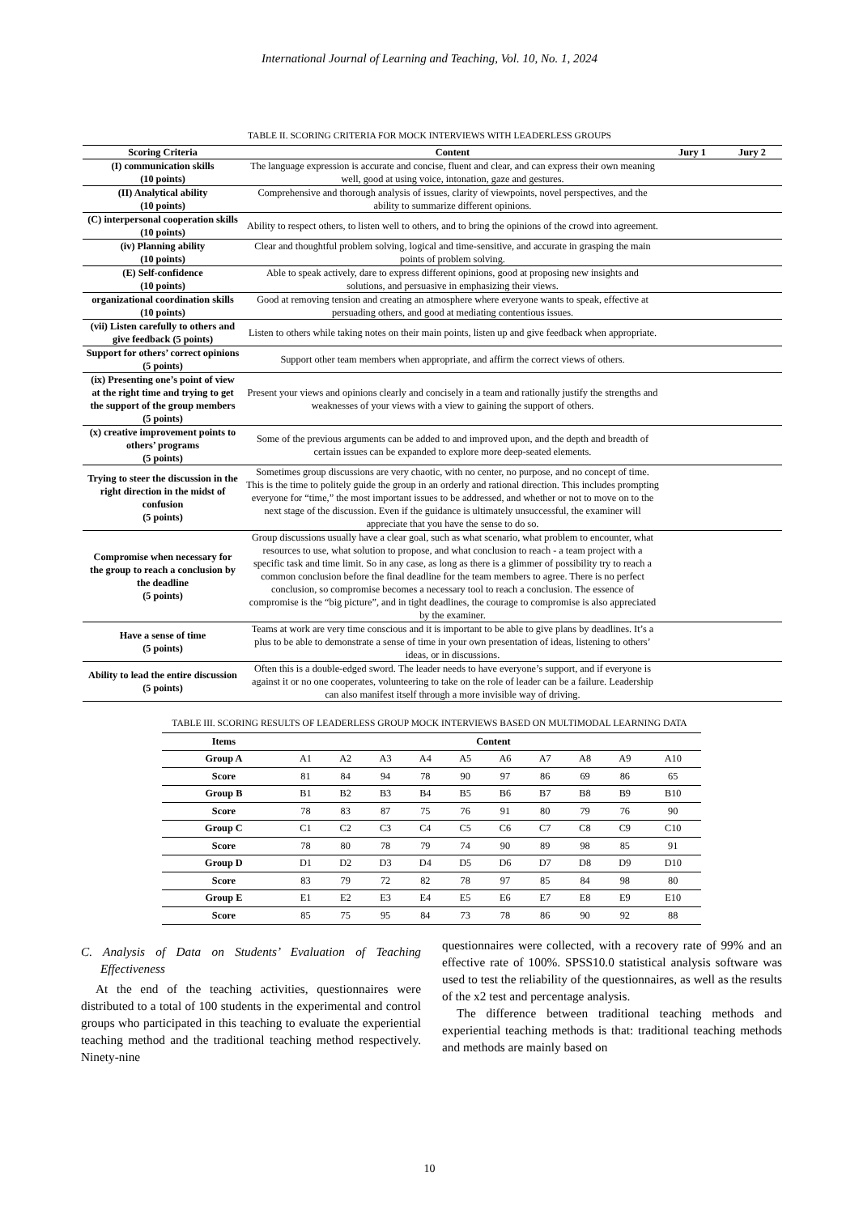International Journal of Learning and Teaching, Vol. 10, No. 1, 2024
TABLE II. SCORING CRITERIA FOR MOCK INTERVIEWS WITH LEADERLESS GROUPS
| Scoring Criteria | Content | Jury 1 | Jury 2 |
| --- | --- | --- | --- |
| (I) communication skills (10 points) | The language expression is accurate and concise, fluent and clear, and can express their own meaning well, good at using voice, intonation, gaze and gestures. | | |
| (II) Analytical ability (10 points) | Comprehensive and thorough analysis of issues, clarity of viewpoints, novel perspectives, and the ability to summarize different opinions. | | |
| (C) interpersonal cooperation skills (10 points) | Ability to respect others, to listen well to others, and to bring the opinions of the crowd into agreement. | | |
| (iv) Planning ability (10 points) | Clear and thoughtful problem solving, logical and time-sensitive, and accurate in grasping the main points of problem solving. | | |
| (E) Self-confidence (10 points) | Able to speak actively, dare to express different opinions, good at proposing new insights and solutions, and persuasive in emphasizing their views. | | |
| organizational coordination skills (10 points) | Good at removing tension and creating an atmosphere where everyone wants to speak, effective at persuading others, and good at mediating contentious issues. | | |
| (vii) Listen carefully to others and give feedback (5 points) | Listen to others while taking notes on their main points, listen up and give feedback when appropriate. | | |
| Support for others’ correct opinions (5 points) | Support other team members when appropriate, and affirm the correct views of others. | | |
| (ix) Presenting one’s point of view at the right time and trying to get the support of the group members (5 points) | Present your views and opinions clearly and concisely in a team and rationally justify the strengths and weaknesses of your views with a view to gaining the support of others. | | |
| (x) creative improvement points to others’ programs (5 points) | Some of the previous arguments can be added to and improved upon, and the depth and breadth of certain issues can be expanded to explore more deep-seated elements. | | |
| Trying to steer the discussion in the right direction in the midst of confusion (5 points) | Sometimes group discussions are very chaotic, with no center, no purpose, and no concept of time. This is the time to politely guide the group in an orderly and rational direction. This includes prompting everyone for “time,” the most important issues to be addressed, and whether or not to move on to the next stage of the discussion. Even if the guidance is ultimately unsuccessful, the examiner will appreciate that you have the sense to do so. | | |
| Compromise when necessary for the group to reach a conclusion by the deadline (5 points) | Group discussions usually have a clear goal, such as what scenario, what problem to encounter, what resources to use, what solution to propose, and what conclusion to reach - a team project with a specific task and time limit. So in any case, as long as there is a glimmer of possibility try to reach a common conclusion before the final deadline for the team members to agree. There is no perfect conclusion, so compromise becomes a necessary tool to reach a conclusion. The essence of compromise is the “big picture”, and in tight deadlines, the courage to compromise is also appreciated by the examiner. | | |
| Have a sense of time (5 points) | Teams at work are very time conscious and it is important to be able to give plans by deadlines. It’s a plus to be able to demonstrate a sense of time in your own presentation of ideas, listening to others’ ideas, or in discussions. | | |
| Ability to lead the entire discussion (5 points) | Often this is a double-edged sword. The leader needs to have everyone’s support, and if everyone is against it or no one cooperates, volunteering to take on the role of leader can be a failure. Leadership can also manifest itself through a more invisible way of driving. | | |
TABLE III. SCORING RESULTS OF LEADERLESS GROUP MOCK INTERVIEWS BASED ON MULTIMODAL LEARNING DATA
| Items | Content | | | | | | | | | |
| --- | --- | --- | --- | --- | --- | --- | --- | --- | --- | --- |
| Group A | A1 | A2 | A3 | A4 | A5 | A6 | A7 | A8 | A9 | A10 |
| Score | 81 | 84 | 94 | 78 | 90 | 97 | 86 | 69 | 86 | 65 |
| Group B | B1 | B2 | B3 | B4 | B5 | B6 | B7 | B8 | B9 | B10 |
| Score | 78 | 83 | 87 | 75 | 76 | 91 | 80 | 79 | 76 | 90 |
| Group C | C1 | C2 | C3 | C4 | C5 | C6 | C7 | C8 | C9 | C10 |
| Score | 78 | 80 | 78 | 79 | 74 | 90 | 89 | 98 | 85 | 91 |
| Group D | D1 | D2 | D3 | D4 | D5 | D6 | D7 | D8 | D9 | D10 |
| Score | 83 | 79 | 72 | 82 | 78 | 97 | 85 | 84 | 98 | 80 |
| Group E | E1 | E2 | E3 | E4 | E5 | E6 | E7 | E8 | E9 | E10 |
| Score | 85 | 75 | 95 | 84 | 73 | 78 | 86 | 90 | 92 | 88 |
C. Analysis of Data on Students’ Evaluation of Teaching Effectiveness
At the end of the teaching activities, questionnaires were distributed to a total of 100 students in the experimental and control groups who participated in this teaching to evaluate the experiential teaching method and the traditional teaching method respectively. Ninety-nine
questionnaires were collected, with a recovery rate of 99% and an effective rate of 100%. SPSS10.0 statistical analysis software was used to test the reliability of the questionnaires, as well as the results of the x2 test and percentage analysis.
The difference between traditional teaching methods and experiential teaching methods is that: traditional teaching methods and methods are mainly based on
10